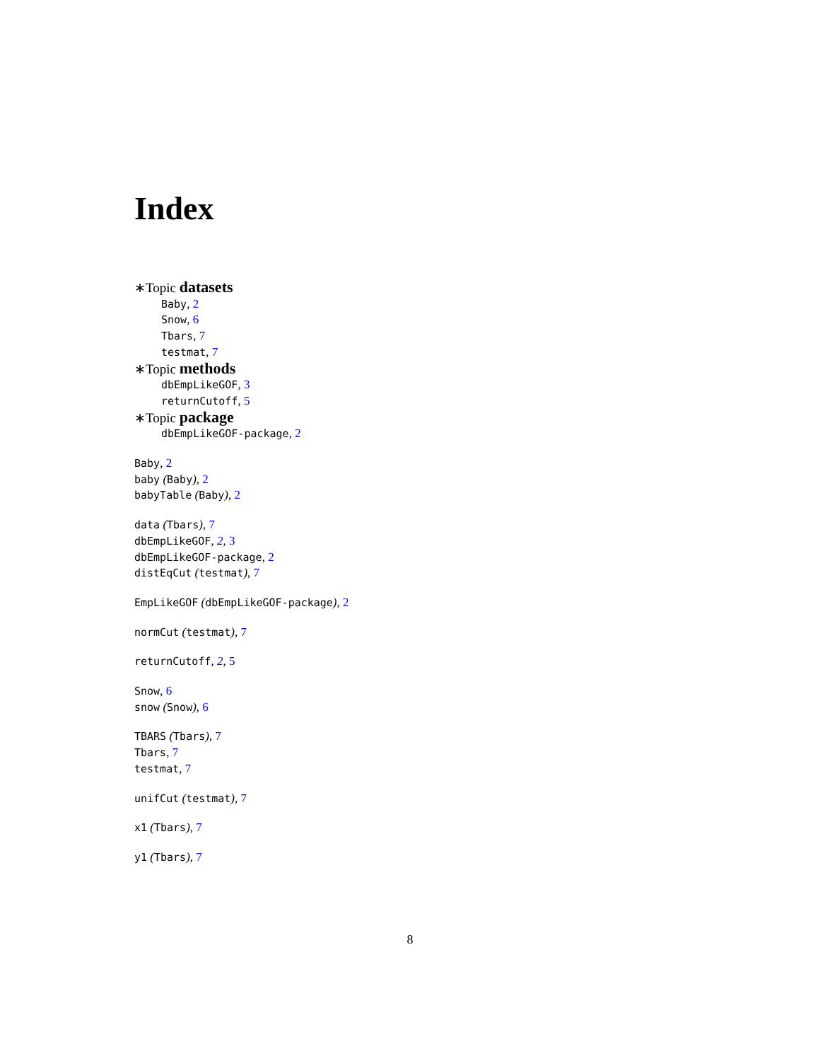Index
∗Topic datasets
Baby, 2
Snow, 6
Tbars, 7
testmat, 7
∗Topic methods
dbEmpLikeGOF, 3
returnCutoff, 5
∗Topic package
dbEmpLikeGOF-package, 2
Baby, 2
baby (Baby), 2
babyTable (Baby), 2
data (Tbars), 7
dbEmpLikeGOF, 2, 3
dbEmpLikeGOF-package, 2
distEqCut (testmat), 7
EmpLikeGOF (dbEmpLikeGOF-package), 2
normCut (testmat), 7
returnCutoff, 2, 5
Snow, 6
snow (Snow), 6
TBARS (Tbars), 7
Tbars, 7
testmat, 7
unifCut (testmat), 7
x1 (Tbars), 7
y1 (Tbars), 7
8